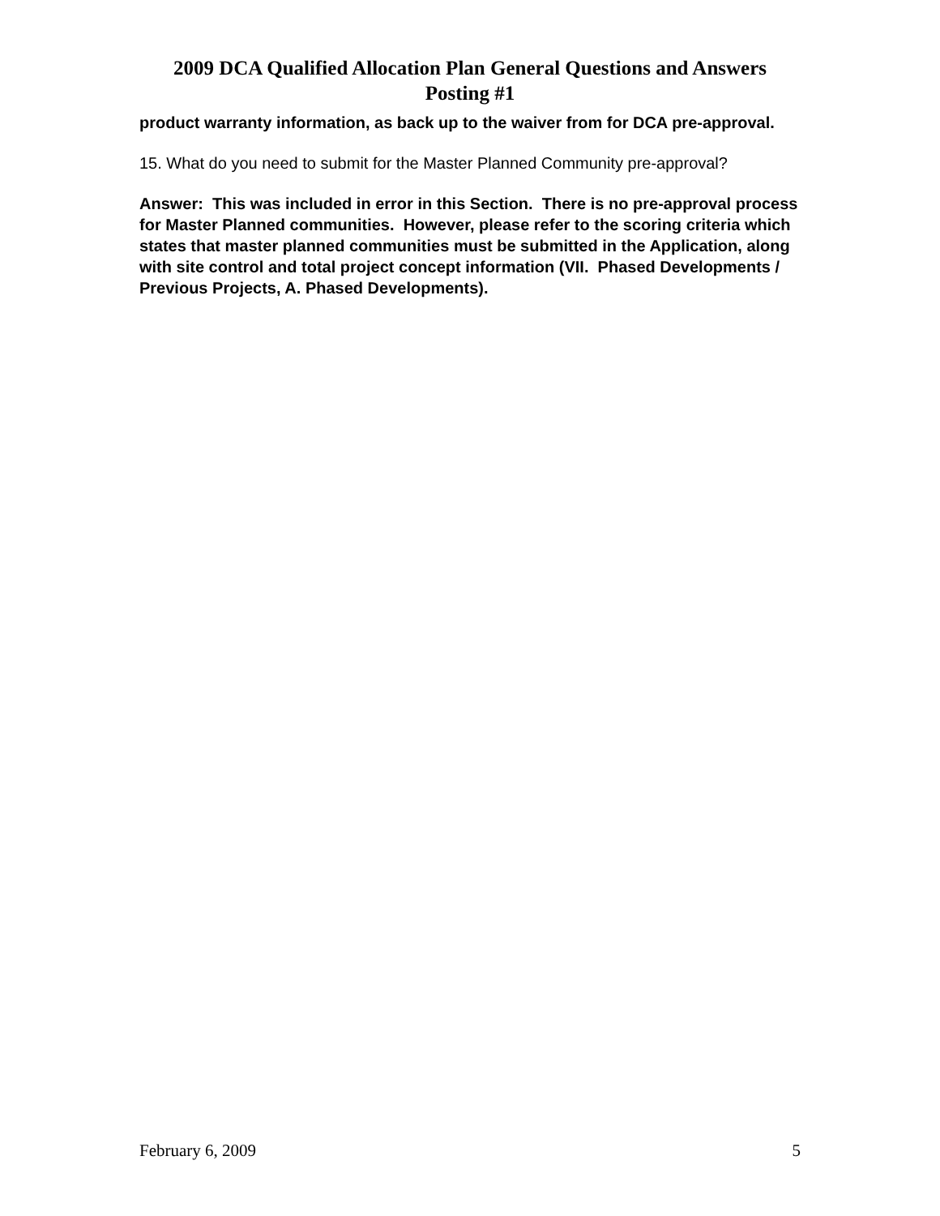2009 DCA Qualified Allocation Plan General Questions and Answers
Posting #1
product warranty information, as back up to the waiver from for DCA pre-approval.
15. What do you need to submit for the Master Planned Community pre-approval?
Answer: This was included in error in this Section. There is no pre-approval process for Master Planned communities. However, please refer to the scoring criteria which states that master planned communities must be submitted in the Application, along with site control and total project concept information (VII. Phased Developments / Previous Projects, A. Phased Developments).
February 6, 2009 5